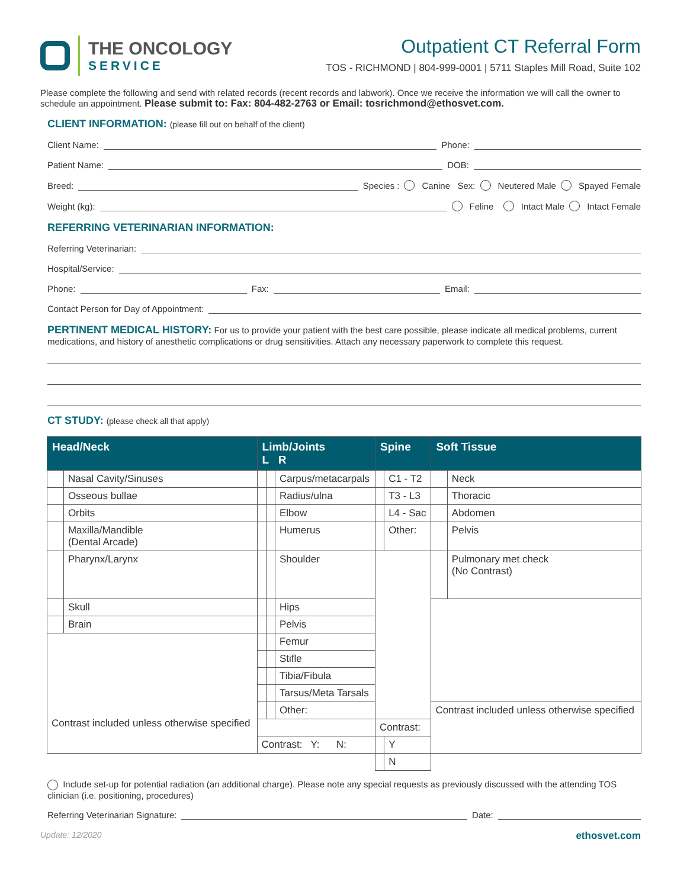THE ONCOLOGY
SERVICE
Outpatient CT Referral Form
TOS - RICHMOND | 804-999-0001 | 5711 Staples Mill Road, Suite 102
Please complete the following and send with related records (recent records and labwork). Once we receive the information we will call the owner to schedule an appointment. Please submit to: Fax: 804-482-2763 or Email: tosrichmond@ethosvet.com.
CLIENT INFORMATION: (please fill out on behalf of the client)
Client Name: Phone:
Patient Name: DOB:
Breed: Species : Canine Sex: Neutered Male Spayed Female
Weight (kg): Feline Intact Male Intact Female
REFERRING VETERINARIAN INFORMATION:
Referring Veterinarian:
Hospital/Service:
Phone: Fax: Email:
Contact Person for Day of Appointment:
PERTINENT MEDICAL HISTORY: For us to provide your patient with the best care possible, please indicate all medical problems, current medications, and history of anesthetic complications or drug sensitivities. Attach any necessary paperwork to complete this request.
CT STUDY: (please check all that apply)
| Head/Neck | | Limb/Joints L R | | | Spine | | Soft Tissue | |
| --- | --- | --- | --- | --- | --- | --- | --- | --- |
| | Nasal Cavity/Sinuses | | | Carpus/metacarpals | | C1 - T2 | | Neck |
| | Osseous bullae | | | Radius/ulna | | T3 - L3 | | Thoracic |
| | Orbits | | | Elbow | | L4 - Sac | | Abdomen |
| | Maxilla/Mandible (Dental Arcade) | | | Humerus | | Other: | | Pelvis |
| | Pharynx/Larynx | | | Shoulder | | | | Pulmonary met check (No Contrast) |
| | Skull | | | Hips | | | | |
| | Brain | | | Pelvis | | | | |
| Contrast included unless otherwise specified | | | | Femur | | | | |
| | | | | Stifle | | | | |
| | | | | Tibia/Fibula | | | | |
| | | | | Tarsus/Meta Tarsals | | | | |
| | | | | Other: | | | Contrast included unless otherwise specified | |
| | | | | | Contrast: | | | |
| | | Contrast: Y: N: | | | | Y | | |
| | | | | | | N | | |
Include set-up for potential radiation (an additional charge). Please note any special requests as previously discussed with the attending TOS clinician (i.e. positioning, procedures)
Referring Veterinarian Signature: Date:
Update: 12/2020 ethosvet.com